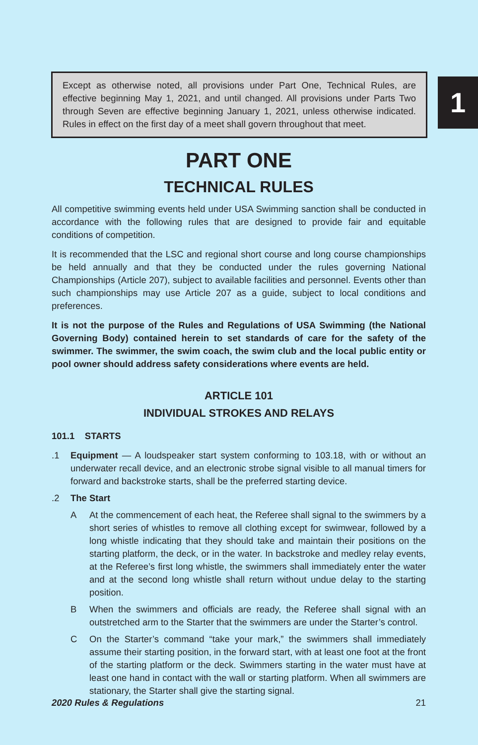Except as otherwise noted, all provisions under Part One, Technical Rules, are effective beginning May 1, 2021, and until changed. All provisions under Parts Two through Seven are effective beginning January 1, 2021, unless otherwise indicated. Rules in effect on the first day of a meet shall govern throughout that meet.
1
PART ONE
TECHNICAL RULES
All competitive swimming events held under USA Swimming sanction shall be conducted in accordance with the following rules that are designed to provide fair and equitable conditions of competition.
It is recommended that the LSC and regional short course and long course championships be held annually and that they be conducted under the rules governing National Championships (Article 207), subject to available facilities and personnel. Events other than such championships may use Article 207 as a guide, subject to local conditions and preferences.
It is not the purpose of the Rules and Regulations of USA Swimming (the National Governing Body) contained herein to set standards of care for the safety of the swimmer. The swimmer, the swim coach, the swim club and the local public entity or pool owner should address safety considerations where events are held.
ARTICLE 101
INDIVIDUAL STROKES AND RELAYS
101.1 STARTS
.1 Equipment — A loudspeaker start system conforming to 103.18, with or without an underwater recall device, and an electronic strobe signal visible to all manual timers for forward and backstroke starts, shall be the preferred starting device.
.2 The Start
A At the commencement of each heat, the Referee shall signal to the swimmers by a short series of whistles to remove all clothing except for swimwear, followed by a long whistle indicating that they should take and maintain their positions on the starting platform, the deck, or in the water. In backstroke and medley relay events, at the Referee’s first long whistle, the swimmers shall immediately enter the water and at the second long whistle shall return without undue delay to the starting position.
B When the swimmers and officials are ready, the Referee shall signal with an outstretched arm to the Starter that the swimmers are under the Starter’s control.
C On the Starter’s command “take your mark,” the swimmers shall immediately assume their starting position, in the forward start, with at least one foot at the front of the starting platform or the deck. Swimmers starting in the water must have at least one hand in contact with the wall or starting platform. When all swimmers are stationary, the Starter shall give the starting signal.
2020 Rules & Regulations 21